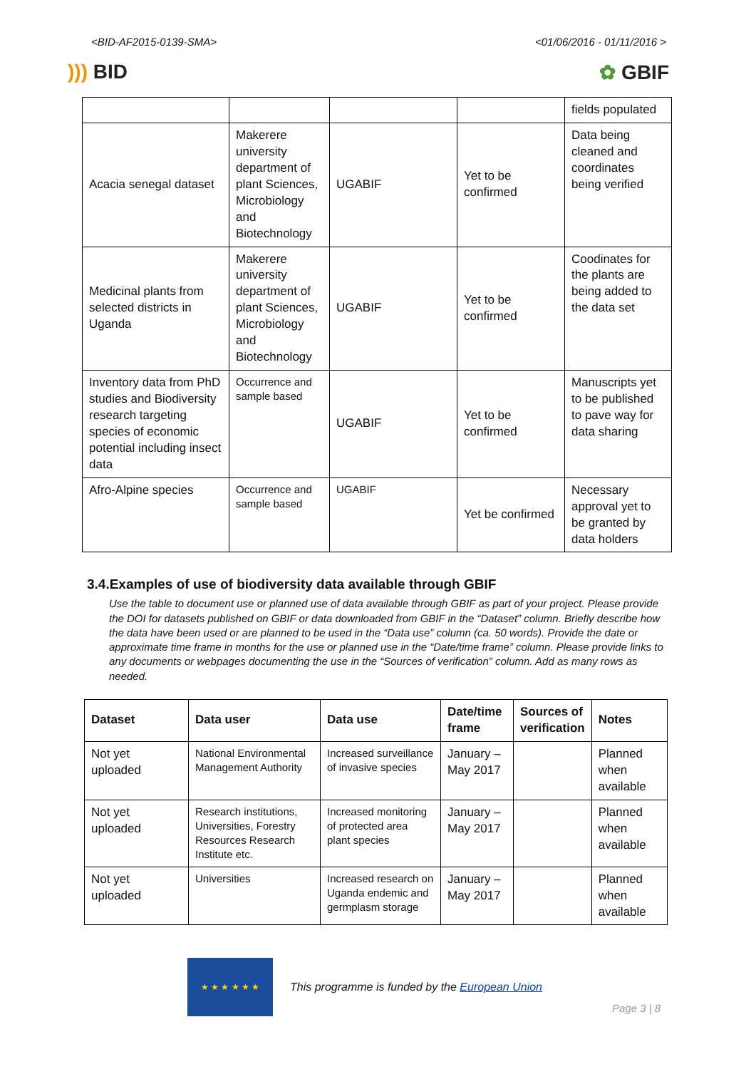<BID-AF2015-0139-SMA> <01/06/2016 - 01/11/2016 >
))) BID ✿ GBIF
| | | | | fields populated |
| Acacia senegal dataset | Makerere university department of plant Sciences, Microbiology and Biotechnology | UGABIF | Yet to be confirmed | Data being cleaned and coordinates being verified |
| Medicinal plants from selected districts in Uganda | Makerere university department of plant Sciences, Microbiology and Biotechnology | UGABIF | Yet to be confirmed | Coodinates for the plants are being added to the data set |
| Inventory data from PhD studies and Biodiversity research targeting species of economic potential including insect data | Occurrence and sample based | UGABIF | Yet to be confirmed | Manuscripts yet to be published to pave way for data sharing |
| Afro-Alpine species | Occurrence and sample based | UGABIF | Yet be confirmed | Necessary approval yet to be granted by data holders |
3.4.Examples of use of biodiversity data available through GBIF
Use the table to document use or planned use of data available through GBIF as part of your project. Please provide the DOI for datasets published on GBIF or data downloaded from GBIF in the “Dataset” column. Briefly describe how the data have been used or are planned to be used in the “Data use” column (ca. 50 words). Provide the date or approximate time frame in months for the use or planned use in the “Date/time frame” column. Please provide links to any documents or webpages documenting the use in the “Sources of verification” column. Add as many rows as needed.
| Dataset | Data user | Data use | Date/time frame | Sources of verification | Notes |
| --- | --- | --- | --- | --- | --- |
| Not yet uploaded | National Environmental Management Authority | Increased surveillance of invasive species | January – May 2017 | | Planned when available |
| Not yet uploaded | Research institutions, Universities, Forestry Resources Research Institute etc. | Increased monitoring of protected area plant species | January – May 2017 | | Planned when available |
| Not yet uploaded | Universities | Increased research on Uganda endemic and germplasm storage | January – May 2017 | | Planned when available |
★ ★ ★ ★ ★ ★
This programme is funded by the European Union
Page 3 | 8